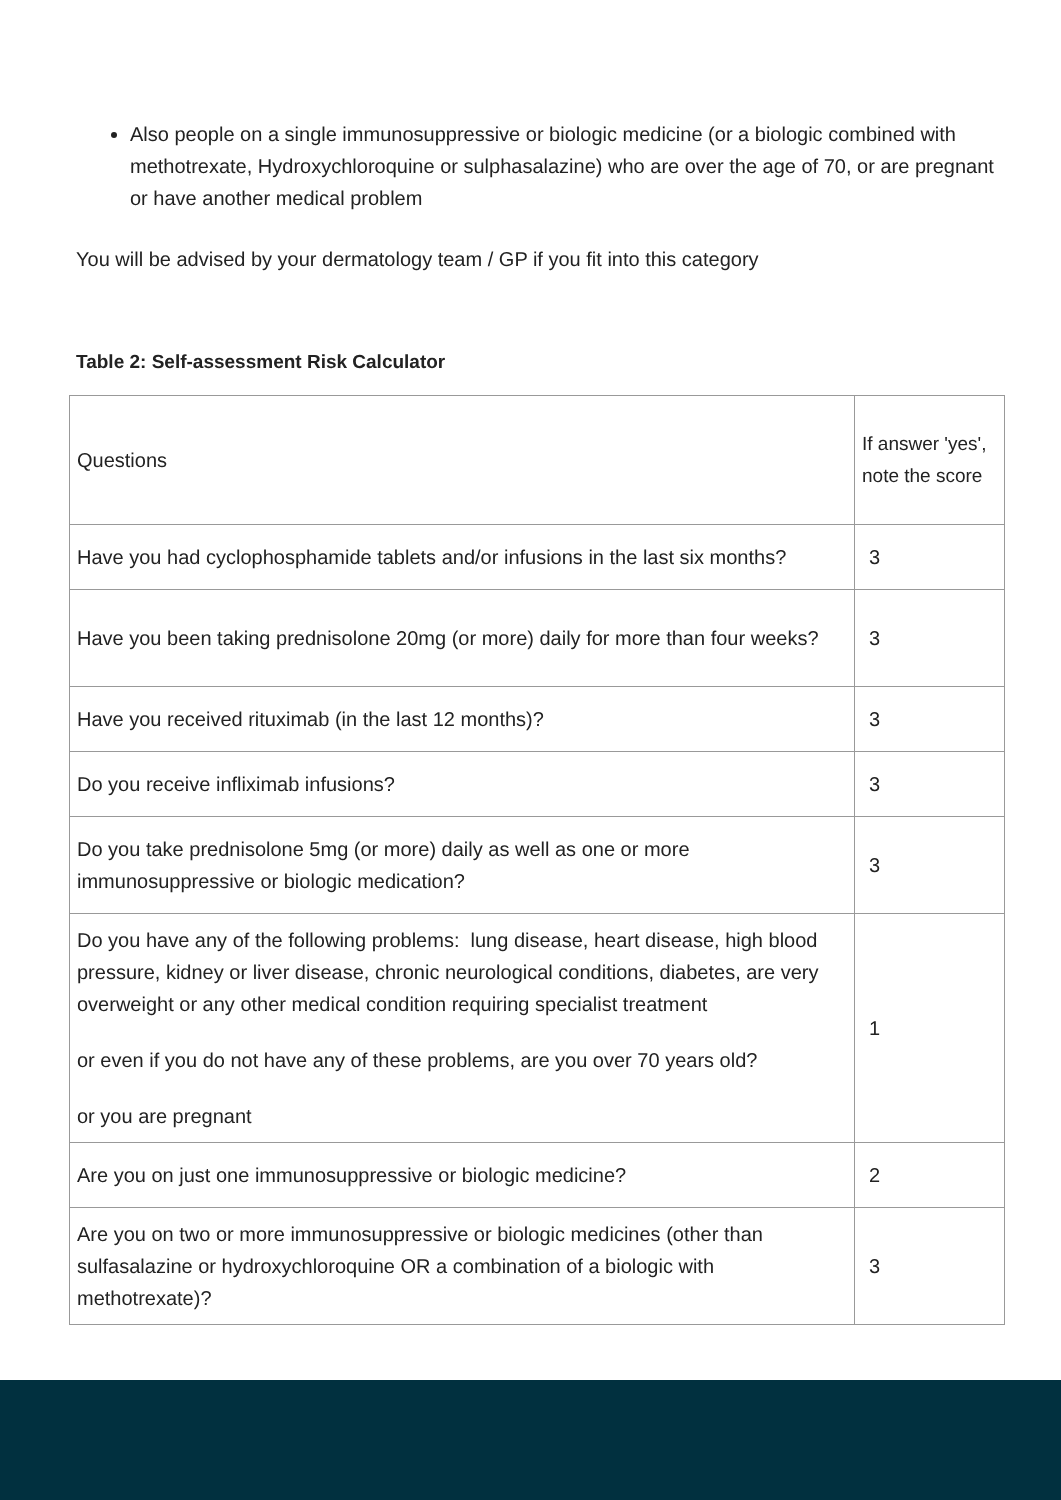Also people on a single immunosuppressive or biologic medicine (or a biologic combined with methotrexate, Hydroxychloroquine or sulphasalazine) who are over the age of 70, or are pregnant or have another medical problem
You will be advised by your dermatology team / GP if you fit into this category
Table 2: Self-assessment Risk Calculator
| Questions | If answer 'yes', note the score |
| Have you had cyclophosphamide tablets and/or infusions in the last six months? | 3 |
| Have you been taking prednisolone 20mg (or more) daily for more than four weeks? | 3 |
| Have you received rituximab (in the last 12 months)? | 3 |
| Do you receive infliximab infusions? | 3 |
| Do you take prednisolone 5mg (or more) daily as well as one or more immunosuppressive or biologic medication? | 3 |
| Do you have any of the following problems: lung disease, heart disease, high blood pressure, kidney or liver disease, chronic neurological conditions, diabetes, are very overweight or any other medical condition requiring specialist treatment or even if you do not have any of these problems, are you over 70 years old? or you are pregnant | 1 |
| Are you on just one immunosuppressive or biologic medicine? | 2 |
| Are you on two or more immunosuppressive or biologic medicines (other than sulfasalazine or hydroxychloroquine OR a combination of a biologic with methotrexate)? | 3 |